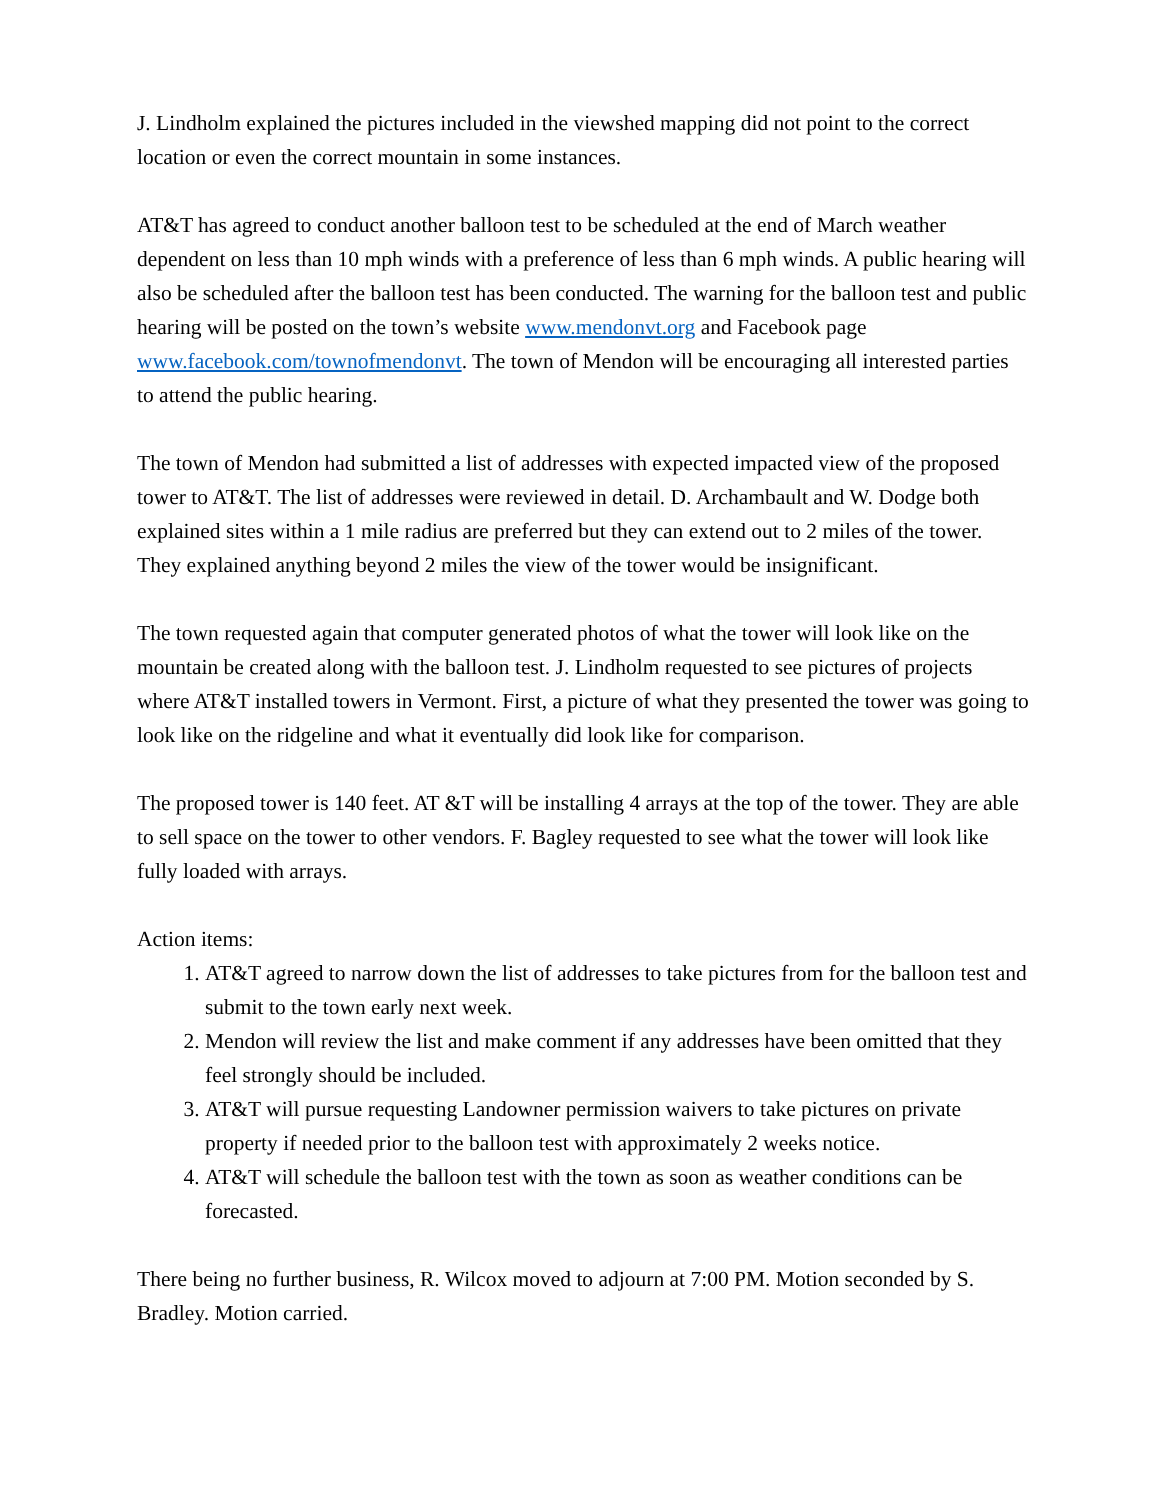J. Lindholm explained the pictures included in the viewshed mapping did not point to the correct location or even the correct mountain in some instances.
AT&T has agreed to conduct another balloon test to be scheduled at the end of March weather dependent on less than 10 mph winds with a preference of less than 6 mph winds. A public hearing will also be scheduled after the balloon test has been conducted. The warning for the balloon test and public hearing will be posted on the town’s website www.mendonvt.org and Facebook page www.facebook.com/townofmendonvt. The town of Mendon will be encouraging all interested parties to attend the public hearing.
The town of Mendon had submitted a list of addresses with expected impacted view of the proposed tower to AT&T. The list of addresses were reviewed in detail. D. Archambault and W. Dodge both explained sites within a 1 mile radius are preferred but they can extend out to 2 miles of the tower. They explained anything beyond 2 miles the view of the tower would be insignificant.
The town requested again that computer generated photos of what the tower will look like on the mountain be created along with the balloon test. J. Lindholm requested to see pictures of projects where AT&T installed towers in Vermont. First, a picture of what they presented the tower was going to look like on the ridgeline and what it eventually did look like for comparison.
The proposed tower is 140 feet. AT &T will be installing 4 arrays at the top of the tower. They are able to sell space on the tower to other vendors. F. Bagley requested to see what the tower will look like fully loaded with arrays.
Action items:
1. AT&T agreed to narrow down the list of addresses to take pictures from for the balloon test and submit to the town early next week.
2. Mendon will review the list and make comment if any addresses have been omitted that they feel strongly should be included.
3. AT&T will pursue requesting Landowner permission waivers to take pictures on private property if needed prior to the balloon test with approximately 2 weeks notice.
4. AT&T will schedule the balloon test with the town as soon as weather conditions can be forecasted.
There being no further business, R. Wilcox moved to adjourn at 7:00 PM. Motion seconded by S. Bradley. Motion carried.